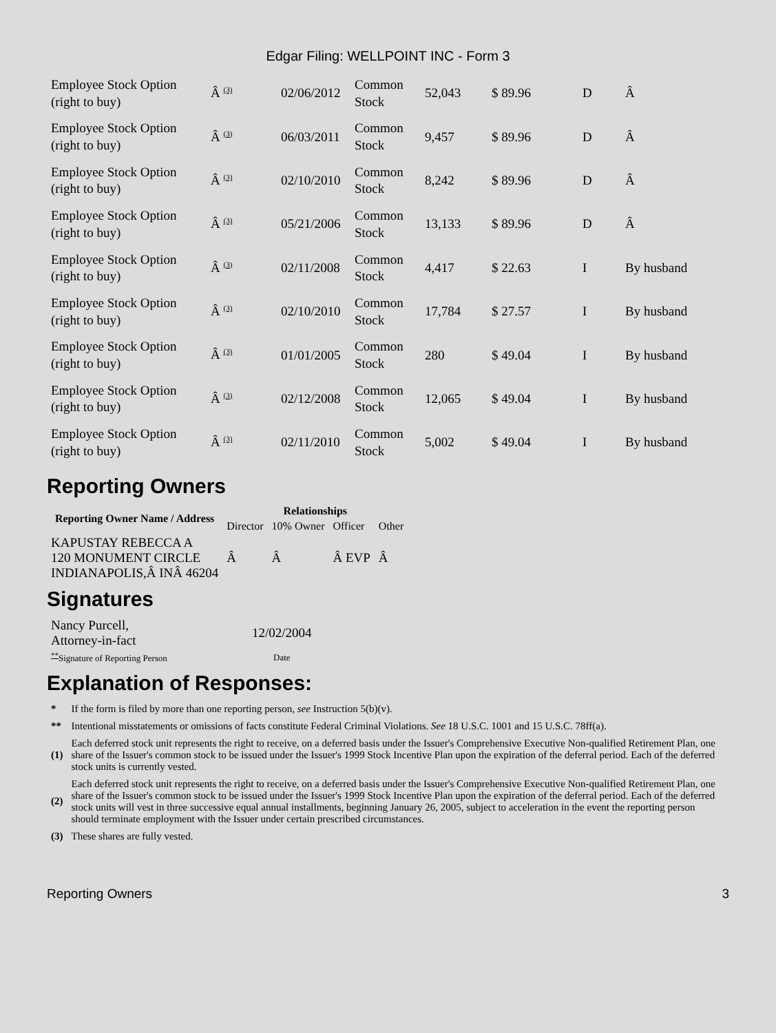Edgar Filing: WELLPOINT INC - Form 3
| Employee Stock Option (right to buy) | Â <sup>(3)</sup> | 02/06/2012 | Common Stock | 52,043 | $ 89.96 | D | Â |
| Employee Stock Option (right to buy) | Â <sup>(3)</sup> | 06/03/2011 | Common Stock | 9,457 | $ 89.96 | D | Â |
| Employee Stock Option (right to buy) | Â <sup>(3)</sup> | 02/10/2010 | Common Stock | 8,242 | $ 89.96 | D | Â |
| Employee Stock Option (right to buy) | Â <sup>(3)</sup> | 05/21/2006 | Common Stock | 13,133 | $ 89.96 | D | Â |
| Employee Stock Option (right to buy) | Â <sup>(3)</sup> | 02/11/2008 | Common Stock | 4,417 | $ 22.63 | I | By husband |
| Employee Stock Option (right to buy) | Â <sup>(3)</sup> | 02/10/2010 | Common Stock | 17,784 | $ 27.57 | I | By husband |
| Employee Stock Option (right to buy) | Â <sup>(3)</sup> | 01/01/2005 | Common Stock | 280 | $ 49.04 | I | By husband |
| Employee Stock Option (right to buy) | Â <sup>(3)</sup> | 02/12/2008 | Common Stock | 12,065 | $ 49.04 | I | By husband |
| Employee Stock Option (right to buy) | Â <sup>(3)</sup> | 02/11/2010 | Common Stock | 5,002 | $ 49.04 | I | By husband |
Reporting Owners
| Reporting Owner Name / Address | Relationships | | | |
| --- | --- | --- | --- | --- |
| | Director | 10% Owner | Officer | Other |
| KAPUSTAY REBECCA A 120 MONUMENT CIRCLE INDIANAPOLIS,Â INÂ 46204 | Â | Â | Â EVP | Â |
Signatures
| Nancy Purcell, Attorney-in-fact | 12/02/2004 |
| <sup>**</sup> Signature of Reporting Person | Date |
Explanation of Responses:
| * | If the form is filed by more than one reporting person, see Instruction 5(b)(v). |
| ** | Intentional misstatements or omissions of facts constitute Federal Criminal Violations. See 18 U.S.C. 1001 and 15 U.S.C. 78ff(a). |
| (1) | Each deferred stock unit represents the right to receive, on a deferred basis under the Issuer's Comprehensive Executive Non-qualified Retirement Plan, one share of the Issuer's common stock to be issued under the Issuer's 1999 Stock Incentive Plan upon the expiration of the deferral period. Each of the deferred stock units is currently vested. |
| (2) | Each deferred stock unit represents the right to receive, on a deferred basis under the Issuer's Comprehensive Executive Non-qualified Retirement Plan, one share of the Issuer's common stock to be issued under the Issuer's 1999 Stock Incentive Plan upon the expiration of the deferral period. Each of the deferred stock units will vest in three successive equal annual installments, beginning January 26, 2005, subject to acceleration in the event the reporting person should terminate employment with the Issuer under certain prescribed circumstances. |
| (3) | These shares are fully vested. |
Reporting Owners 3